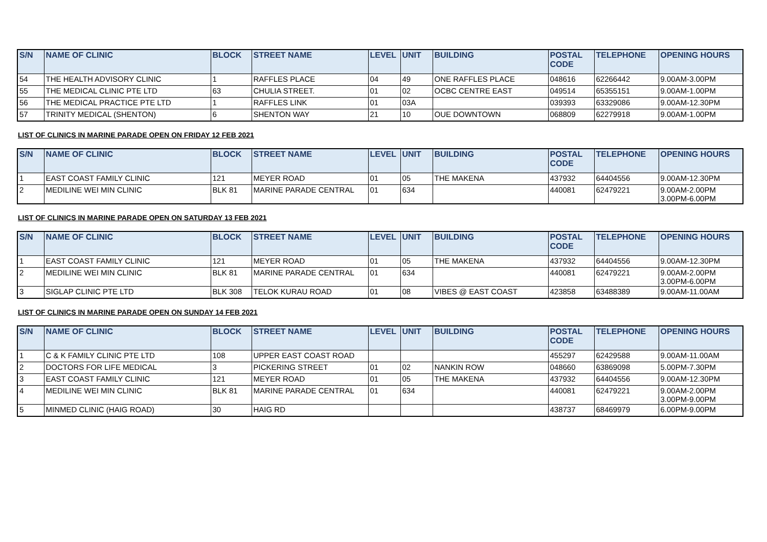| S/N | NAME OF CLINIC | BLOCK | STREET NAME | LEVEL | UNIT | BUILDING | POSTAL CODE | TELEPHONE | OPENING HOURS |
| --- | --- | --- | --- | --- | --- | --- | --- | --- | --- |
| 54 | THE HEALTH ADVISORY CLINIC | 1 | RAFFLES PLACE | 04 | 49 | ONE RAFFLES PLACE | 048616 | 62266442 | 9.00AM-3.00PM |
| 55 | THE MEDICAL CLINIC PTE LTD | 63 | CHULIA STREET. | 01 | 02 | OCBC CENTRE EAST | 049514 | 65355151 | 9.00AM-1.00PM |
| 56 | THE MEDICAL PRACTICE PTE LTD | 1 | RAFFLES LINK | 01 | 03A | | 039393 | 63329086 | 9.00AM-12.30PM |
| 57 | TRINITY MEDICAL (SHENTON) | 6 | SHENTON WAY | 21 | 10 | OUE DOWNTOWN | 068809 | 62279918 | 9.00AM-1.00PM |
LIST OF CLINICS IN MARINE PARADE OPEN ON FRIDAY 12 FEB 2021
| S/N | NAME OF CLINIC | BLOCK | STREET NAME | LEVEL | UNIT | BUILDING | POSTAL CODE | TELEPHONE | OPENING HOURS |
| --- | --- | --- | --- | --- | --- | --- | --- | --- | --- |
| 1 | EAST COAST FAMILY CLINIC | 121 | MEYER ROAD | 01 | 05 | THE MAKENA | 437932 | 64404556 | 9.00AM-12.30PM |
| 2 | MEDILINE WEI MIN CLINIC | BLK 81 | MARINE PARADE CENTRAL | 01 | 634 | | 440081 | 62479221 | 9.00AM-2.00PM 3.00PM-6.00PM |
LIST OF CLINICS IN MARINE PARADE OPEN ON SATURDAY 13 FEB 2021
| S/N | NAME OF CLINIC | BLOCK | STREET NAME | LEVEL | UNIT | BUILDING | POSTAL CODE | TELEPHONE | OPENING HOURS |
| --- | --- | --- | --- | --- | --- | --- | --- | --- | --- |
| 1 | EAST COAST FAMILY CLINIC | 121 | MEYER ROAD | 01 | 05 | THE MAKENA | 437932 | 64404556 | 9.00AM-12.30PM |
| 2 | MEDILINE WEI MIN CLINIC | BLK 81 | MARINE PARADE CENTRAL | 01 | 634 | | 440081 | 62479221 | 9.00AM-2.00PM 3.00PM-6.00PM |
| 3 | SIGLAP CLINIC PTE LTD | BLK 308 | TELOK KURAU ROAD | 01 | 08 | VIBES @ EAST COAST | 423858 | 63488389 | 9.00AM-11.00AM |
LIST OF CLINICS IN MARINE PARADE OPEN ON SUNDAY 14 FEB 2021
| S/N | NAME OF CLINIC | BLOCK | STREET NAME | LEVEL | UNIT | BUILDING | POSTAL CODE | TELEPHONE | OPENING HOURS |
| --- | --- | --- | --- | --- | --- | --- | --- | --- | --- |
| 1 | C & K FAMILY CLINIC PTE LTD | 108 | UPPER EAST COAST ROAD | | | | 455297 | 62429588 | 9.00AM-11.00AM |
| 2 | DOCTORS FOR LIFE MEDICAL | 3 | PICKERING STREET | 01 | 02 | NANKIN ROW | 048660 | 63869098 | 5.00PM-7.30PM |
| 3 | EAST COAST FAMILY CLINIC | 121 | MEYER ROAD | 01 | 05 | THE MAKENA | 437932 | 64404556 | 9.00AM-12.30PM |
| 4 | MEDILINE WEI MIN CLINIC | BLK 81 | MARINE PARADE CENTRAL | 01 | 634 | | 440081 | 62479221 | 9.00AM-2.00PM 3.00PM-9.00PM |
| 5 | MINMED CLINIC (HAIG ROAD) | 30 | HAIG RD | | | | 438737 | 68469979 | 6.00PM-9.00PM |